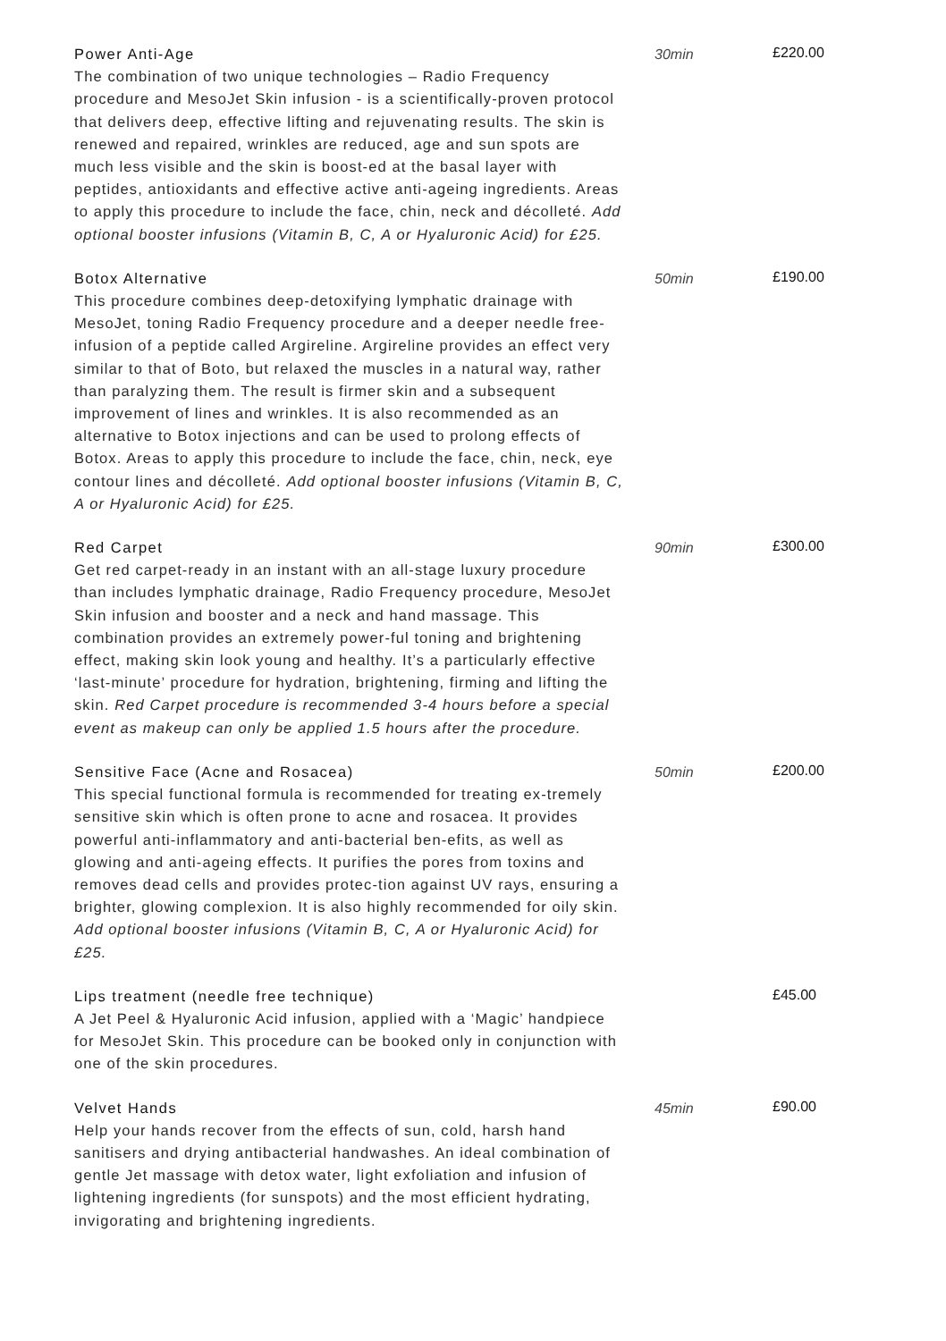Power Anti-Age
The combination of two unique technologies – Radio Frequency procedure and MesoJet Skin infusion - is a scientifically-proven protocol that delivers deep, effective lifting and rejuvenating results. The skin is renewed and repaired, wrinkles are reduced, age and sun spots are much less visible and the skin is boost-ed at the basal layer with peptides, antioxidants and effective active anti-ageing ingredients. Areas to apply this procedure to include the face, chin, neck and décolleté. Add optional booster infusions (Vitamin B, C, A or Hyaluronic Acid) for £25.
30min £220.00
Botox Alternative
This procedure combines deep-detoxifying lymphatic drainage with MesoJet, toning Radio Frequency procedure and a deeper needle free-infusion of a peptide called Argireline. Argireline provides an effect very similar to that of Boto, but relaxed the muscles in a natural way, rather than paralyzing them. The result is firmer skin and a subsequent improvement of lines and wrinkles. It is also recommended as an alternative to Botox injections and can be used to prolong effects of Botox. Areas to apply this procedure to include the face, chin, neck, eye contour lines and décolleté. Add optional booster infusions (Vitamin B, C, A or Hyaluronic Acid) for £25.
50min £190.00
Red Carpet
Get red carpet-ready in an instant with an all-stage luxury procedure than includes lymphatic drainage, Radio Frequency procedure, MesoJet Skin infusion and booster and a neck and hand massage. This combination provides an extremely power-ful toning and brightening effect, making skin look young and healthy. It’s a particularly effective ‘last-minute’ procedure for hydration, brightening, firming and lifting the skin. Red Carpet procedure is recommended 3-4 hours before a special event as makeup can only be applied 1.5 hours after the procedure.
90min £300.00
Sensitive Face (Acne and Rosacea)
This special functional formula is recommended for treating ex-tremely sensitive skin which is often prone to acne and rosacea. It provides powerful anti-inflammatory and anti-bacterial ben-efits, as well as glowing and anti-ageing effects. It purifies the pores from toxins and removes dead cells and provides protec-tion against UV rays, ensuring a brighter, glowing complexion. It is also highly recommended for oily skin. Add optional booster infusions (Vitamin B, C, A or Hyaluronic Acid) for £25.
50min £200.00
Lips treatment (needle free technique)
A Jet Peel & Hyaluronic Acid infusion, applied with a ‘Magic’ handpiece for MesoJet Skin. This procedure can be booked only in conjunction with one of the skin procedures.
£45.00
Velvet Hands
Help your hands recover from the effects of sun, cold, harsh hand sanitisers and drying antibacterial handwashes. An ideal combination of gentle Jet massage with detox water, light exfoliation and infusion of lightening ingredients (for sunspots) and the most efficient hydrating, invigorating and brightening ingredients.
45min £90.00